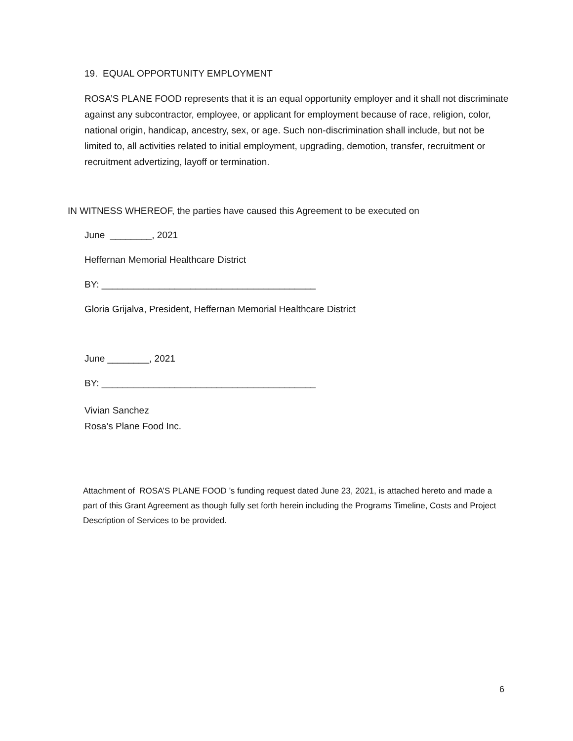19. EQUAL OPPORTUNITY EMPLOYMENT
ROSA’S PLANE FOOD represents that it is an equal opportunity employer and it shall not discriminate against any subcontractor, employee, or applicant for employment because of race, religion, color, national origin, handicap, ancestry, sex, or age. Such non-discrimination shall include, but not be limited to, all activities related to initial employment, upgrading, demotion, transfer, recruitment or recruitment advertizing, layoff or termination.
IN WITNESS WHEREOF, the parties have caused this Agreement to be executed on
June ________, 2021
Heffernan Memorial Healthcare District
BY: _________________________________________
Gloria Grijalva, President, Heffernan Memorial Healthcare District
June ________, 2021
BY: _________________________________________
Vivian Sanchez
Rosa’s Plane Food Inc.
Attachment of ROSA’S PLANE FOOD ’s funding request dated June 23, 2021, is attached hereto and made a part of this Grant Agreement as though fully set forth herein including the Programs Timeline, Costs and Project Description of Services to be provided.
6